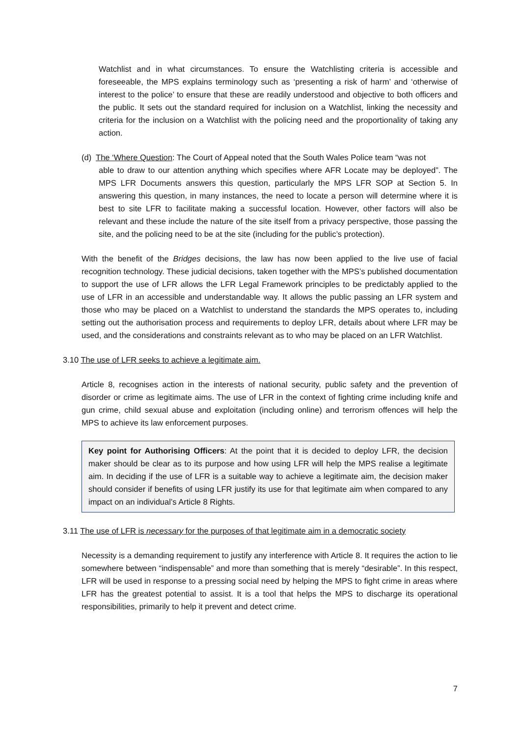Watchlist and in what circumstances. To ensure the Watchlisting criteria is accessible and foreseeable, the MPS explains terminology such as ‘presenting a risk of harm’ and ‘otherwise of interest to the police’ to ensure that these are readily understood and objective to both officers and the public. It sets out the standard required for inclusion on a Watchlist, linking the necessity and criteria for the inclusion on a Watchlist with the policing need and the proportionality of taking any action.
(d) The ‘Where Question: The Court of Appeal noted that the South Wales Police team “was not
able to draw to our attention anything which specifies where AFR Locate may be deployed”. The MPS LFR Documents answers this question, particularly the MPS LFR SOP at Section 5. In answering this question, in many instances, the need to locate a person will determine where it is best to site LFR to facilitate making a successful location. However, other factors will also be relevant and these include the nature of the site itself from a privacy perspective, those passing the site, and the policing need to be at the site (including for the public’s protection).
With the benefit of the Bridges decisions, the law has now been applied to the live use of facial recognition technology. These judicial decisions, taken together with the MPS’s published documentation to support the use of LFR allows the LFR Legal Framework principles to be predictably applied to the use of LFR in an accessible and understandable way. It allows the public passing an LFR system and those who may be placed on a Watchlist to understand the standards the MPS operates to, including setting out the authorisation process and requirements to deploy LFR, details about where LFR may be used, and the considerations and constraints relevant as to who may be placed on an LFR Watchlist.
3.10 The use of LFR seeks to achieve a legitimate aim.
Article 8, recognises action in the interests of national security, public safety and the prevention of disorder or crime as legitimate aims. The use of LFR in the context of fighting crime including knife and gun crime, child sexual abuse and exploitation (including online) and terrorism offences will help the MPS to achieve its law enforcement purposes.
Key point for Authorising Officers: At the point that it is decided to deploy LFR, the decision maker should be clear as to its purpose and how using LFR will help the MPS realise a legitimate aim. In deciding if the use of LFR is a suitable way to achieve a legitimate aim, the decision maker should consider if benefits of using LFR justify its use for that legitimate aim when compared to any impact on an individual’s Article 8 Rights.
3.11 The use of LFR is necessary for the purposes of that legitimate aim in a democratic society
Necessity is a demanding requirement to justify any interference with Article 8. It requires the action to lie somewhere between “indispensable” and more than something that is merely “desirable”. In this respect, LFR will be used in response to a pressing social need by helping the MPS to fight crime in areas where LFR has the greatest potential to assist. It is a tool that helps the MPS to discharge its operational responsibilities, primarily to help it prevent and detect crime.
7